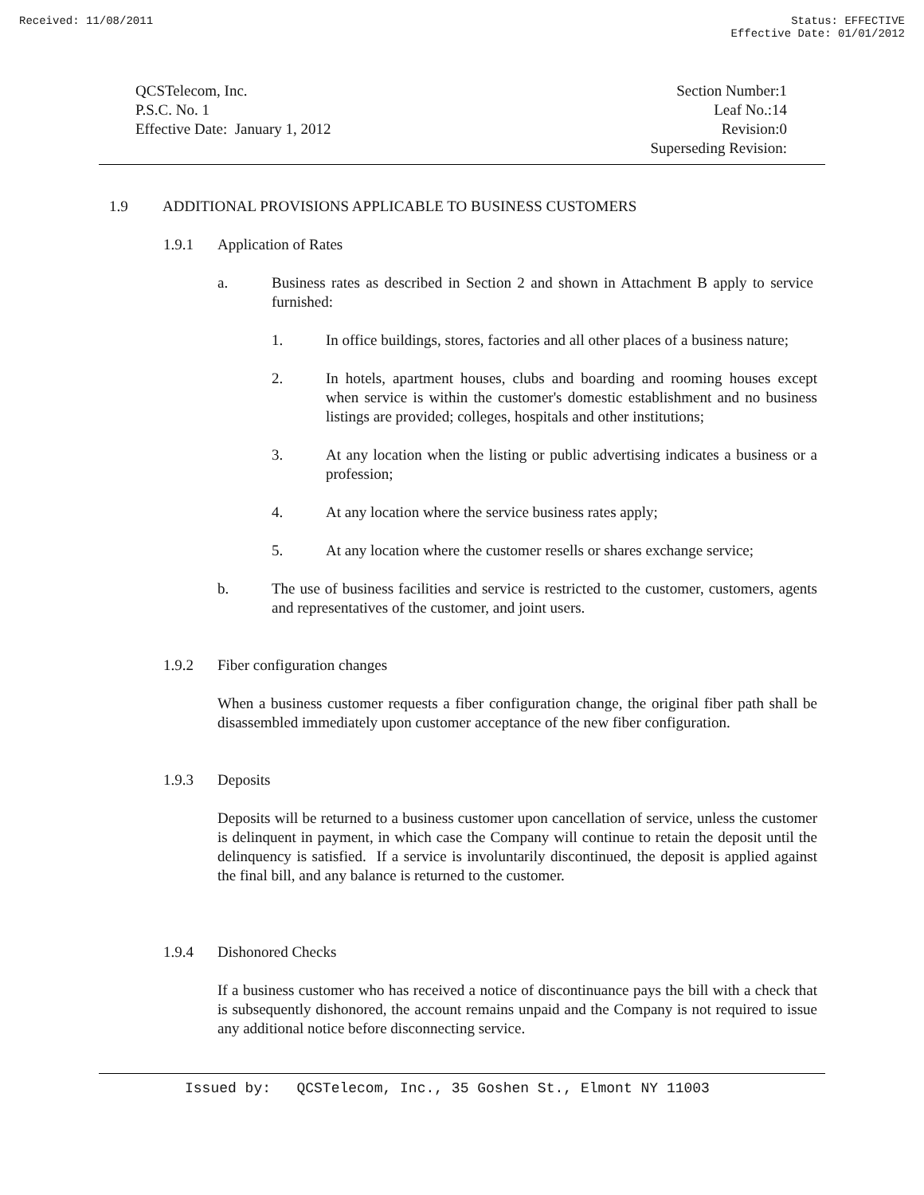Received: 11/08/2011 Status: EFFECTIVE
Effective Date: 01/01/2012
QCSTelecom, Inc.
P.S.C. No. 1
Effective Date: January 1, 2012
Section Number:1
Leaf No.:14
Revision:0
Superseding Revision:
1.9 ADDITIONAL PROVISIONS APPLICABLE TO BUSINESS CUSTOMERS
1.9.1 Application of Rates
a. Business rates as described in Section 2 and shown in Attachment B apply to service furnished:
1. In office buildings, stores, factories and all other places of a business nature;
2. In hotels, apartment houses, clubs and boarding and rooming houses except when service is within the customer's domestic establishment and no business listings are provided; colleges, hospitals and other institutions;
3. At any location when the listing or public advertising indicates a business or a profession;
4. At any location where the service business rates apply;
5. At any location where the customer resells or shares exchange service;
b. The use of business facilities and service is restricted to the customer, customers, agents and representatives of the customer, and joint users.
1.9.2 Fiber configuration changes
When a business customer requests a fiber configuration change, the original fiber path shall be disassembled immediately upon customer acceptance of the new fiber configuration.
1.9.3 Deposits
Deposits will be returned to a business customer upon cancellation of service, unless the customer is delinquent in payment, in which case the Company will continue to retain the deposit until the delinquency is satisfied. If a service is involuntarily discontinued, the deposit is applied against the final bill, and any balance is returned to the customer.
1.9.4 Dishonored Checks
If a business customer who has received a notice of discontinuance pays the bill with a check that is subsequently dishonored, the account remains unpaid and the Company is not required to issue any additional notice before disconnecting service.
Issued by: QCSTelecom, Inc., 35 Goshen St., Elmont NY 11003